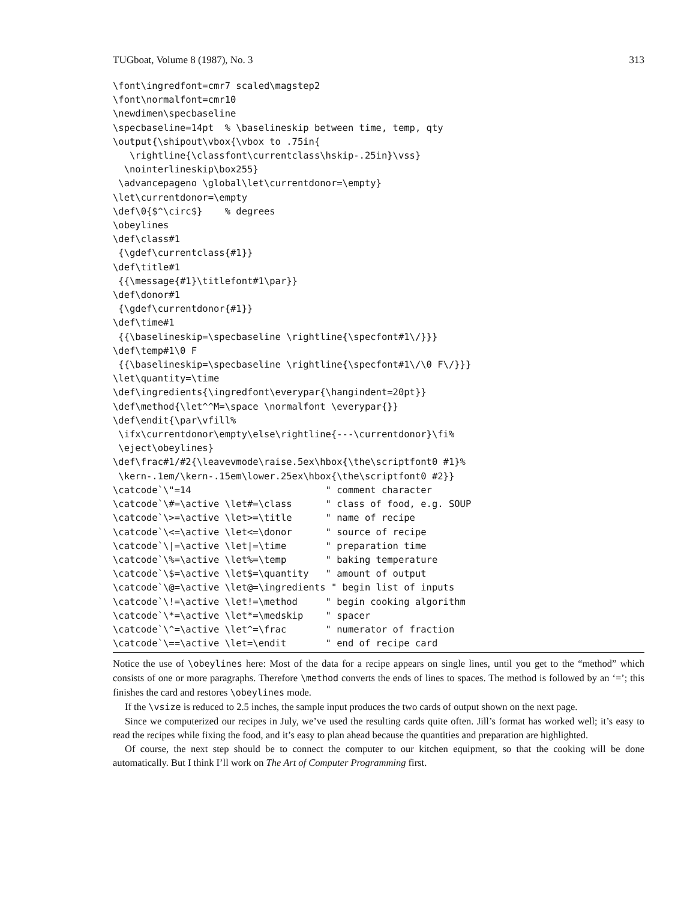TUGboat, Volume 8 (1987), No. 3 313
\font\ingredfont=cmr7 scaled\magstep2
\font\normalfont=cmr10
\newdimen\specbaseline
\specbaseline=14pt  % \baselineskip between time, temp, qty
\output{\shipout\vbox{\vbox to .75in{
   \rightline{\classfont\currentclass\hskip-.25in}\vss}
  \nointerlineskip\box255}
 \advancepageno \global\let\currentdonor=\empty}
\let\currentdonor=\empty
\def\0{$^\circ$}    % degrees
\obeylines
\def\class#1
 {\gdef\currentclass{#1}}
\def\title#1
 {{\message{#1}\titlefont#1\par}}
\def\donor#1
 {\gdef\currentdonor{#1}}
\def\time#1
 {{\baselineskip=\specbaseline \rightline{\specfont#1\/}}}
\def\temp#1\0 F
 {{\baselineskip=\specbaseline \rightline{\specfont#1\/\0 F\/}}}
\let\quantity=\time
\def\ingredients{\ingredfont\everypar{\hangindent=20pt}}
\def\method{\let^^M=\space \normalfont \everypar{}}
\def\endit{\par\vfill%
 \ifx\currentdonor\empty\else\rightline{---\currentdonor}\fi%
 \eject\obeylines}
\def\frac#1/#2{\leavevmode\raise.5ex\hbox{\the\scriptfont0 #1}%
 \kern-.1em/\kern-.15em\lower.25ex\hbox{\the\scriptfont0 #2}}
\catcode`\"=14                        " comment character
\catcode`\#=\active \let#=\class      " class of food, e.g. SOUP
\catcode`\>=\active \let>=\title      " name of recipe
\catcode`\<=\active \let<=\donor      " source of recipe
\catcode`\|=\active \let|=\time       " preparation time
\catcode`\%=\active \let%=\temp       " baking temperature
\catcode`\$=\active \let$=\quantity   " amount of output
\catcode`\@=\active \let@=\ingredients " begin list of inputs
\catcode`\!=\active \let!=\method     " begin cooking algorithm
\catcode`\*=\active \let*=\medskip    " spacer
\catcode`\^=\active \let^=\frac       " numerator of fraction
\catcode`\==\active \let=\endit       " end of recipe card
Notice the use of \obeylines here: Most of the data for a recipe appears on single lines, until you get to the “method” which consists of one or more paragraphs. Therefore \method converts the ends of lines to spaces. The method is followed by an ‘=’; this finishes the card and restores \obeylines mode.
If the \vsize is reduced to 2.5 inches, the sample input produces the two cards of output shown on the next page.
Since we computerized our recipes in July, we’ve used the resulting cards quite often. Jill’s format has worked well; it’s easy to read the recipes while fixing the food, and it’s easy to plan ahead because the quantities and preparation are highlighted.
Of course, the next step should be to connect the computer to our kitchen equipment, so that the cooking will be done automatically. But I think I’ll work on The Art of Computer Programming first.